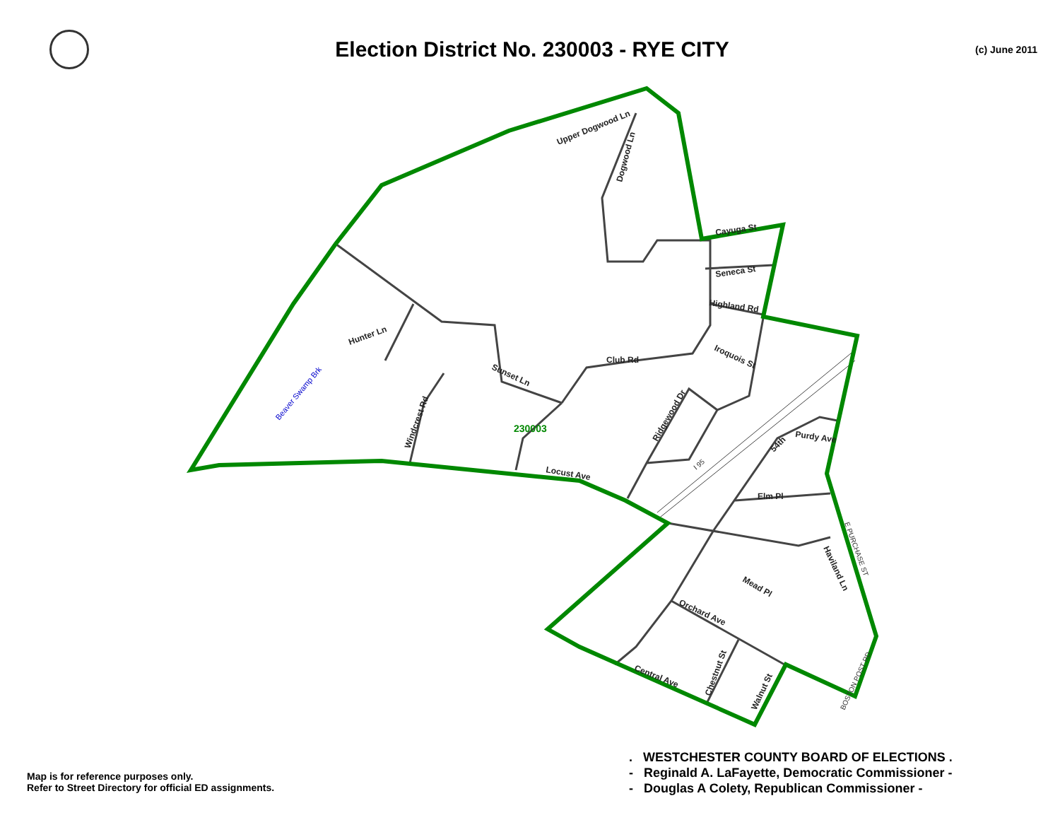Election District No. 230003 - RYE CITY
(c) June 2011
Upper Dogwood Ln
Dogwood Ln
Cayuga St
Seneca St
Highland Rd
Iroquois St
Club Rd
Hunter Ln
Sunset Ln
Windcrest Rd
Ridgewood Dr
Locust Ave
54th
Purdy Ave
Elm Pl
Mead Pl
Haviland Ln
Orchard Ave
Chestnut St
Walnut St
Central Ave
E PURCHASE ST
BOSTON POST RD
I 95
Beaver Swamp Brk
230003
Map is for reference purposes only.
Refer to Street Directory for official ED assignments.
. WESTCHESTER COUNTY BOARD OF ELECTIONS .
- Reginald A. LaFayette, Democratic Commissioner -
- Douglas A Colety, Republican Commissioner -